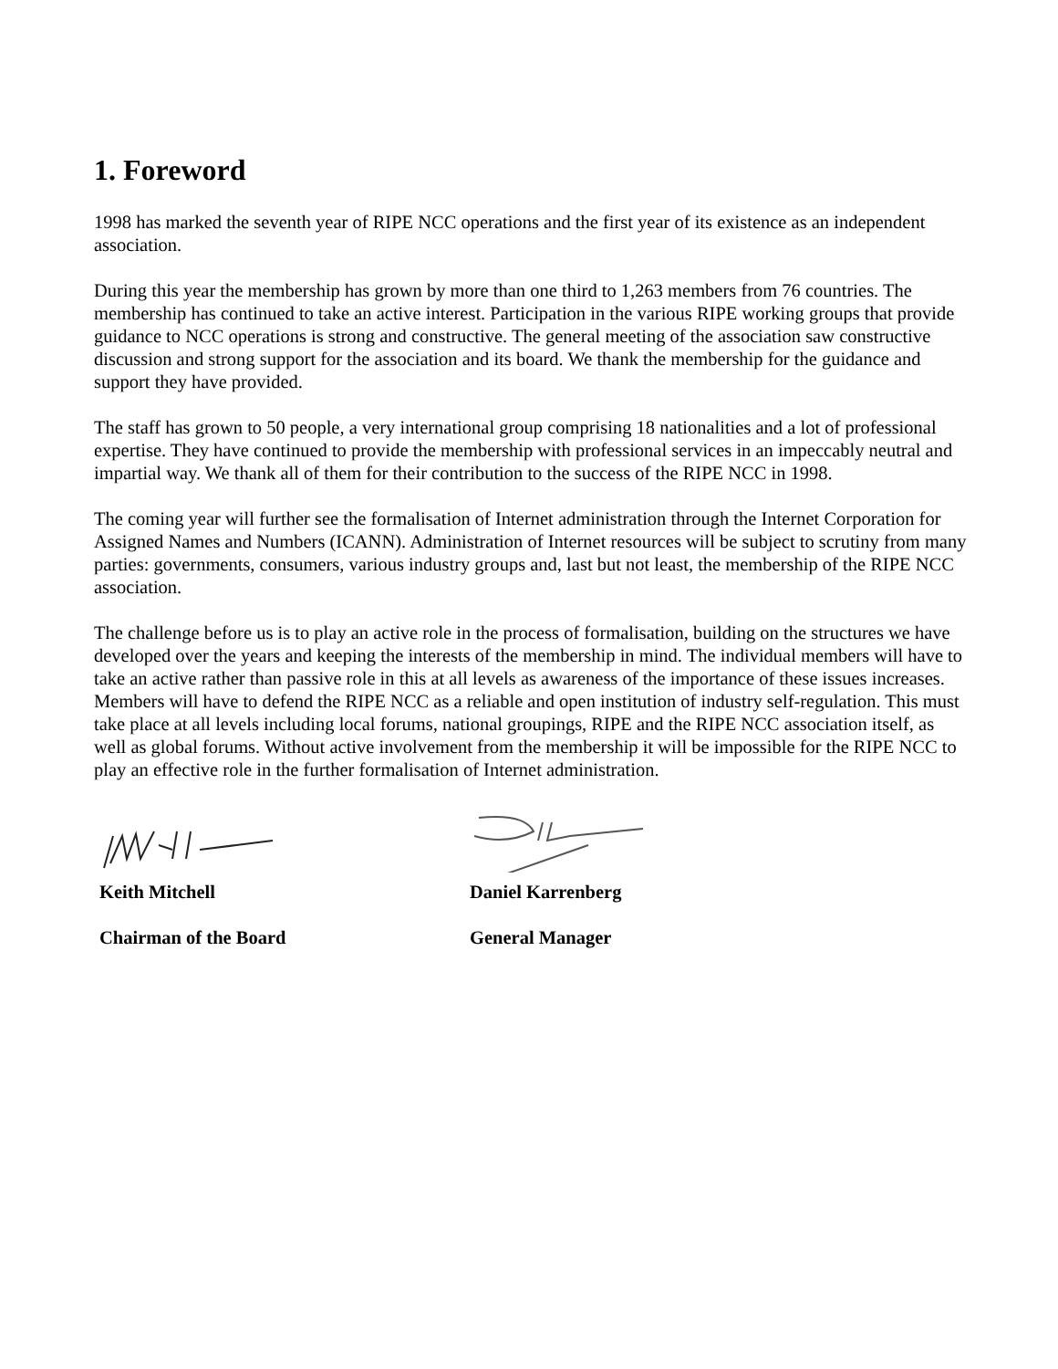1. Foreword
1998 has marked the seventh year of RIPE NCC operations and the first year of its existence as an independent association.
During this year the membership has grown by more than one third to 1,263 members from 76 countries. The membership has continued to take an active interest. Participation in the various RIPE working groups that provide guidance to NCC operations is strong and constructive. The general meeting of the association saw constructive discussion and strong support for the association and its board. We thank the membership for the guidance and support they have provided.
The staff has grown to 50 people, a very international group comprising 18 nationalities and a lot of professional expertise. They have continued to provide the membership with professional services in an impeccably neutral and impartial way. We thank all of them for their contribution to the success of the RIPE NCC in 1998.
The coming year will further see the formalisation of Internet administration through the Internet Corporation for Assigned Names and Numbers (ICANN). Administration of Internet resources will be subject to scrutiny from many parties: governments, consumers, various industry groups and, last but not least, the membership of the RIPE NCC association.
The challenge before us is to play an active role in the process of formalisation, building on the structures we have developed over the years and keeping the interests of the membership in mind. The individual members will have to take an active rather than passive role in this at all levels as awareness of the importance of these issues increases. Members will have to defend the RIPE NCC as a reliable and open institution of industry self-regulation. This must take place at all levels including local forums, national groupings, RIPE and the RIPE NCC association itself, as well as global forums. Without active involvement from the membership it will be impossible for the RIPE NCC to play an effective role in the further formalisation of Internet administration.
Keith Mitchell
Chairman of the Board
Daniel Karrenberg
General Manager